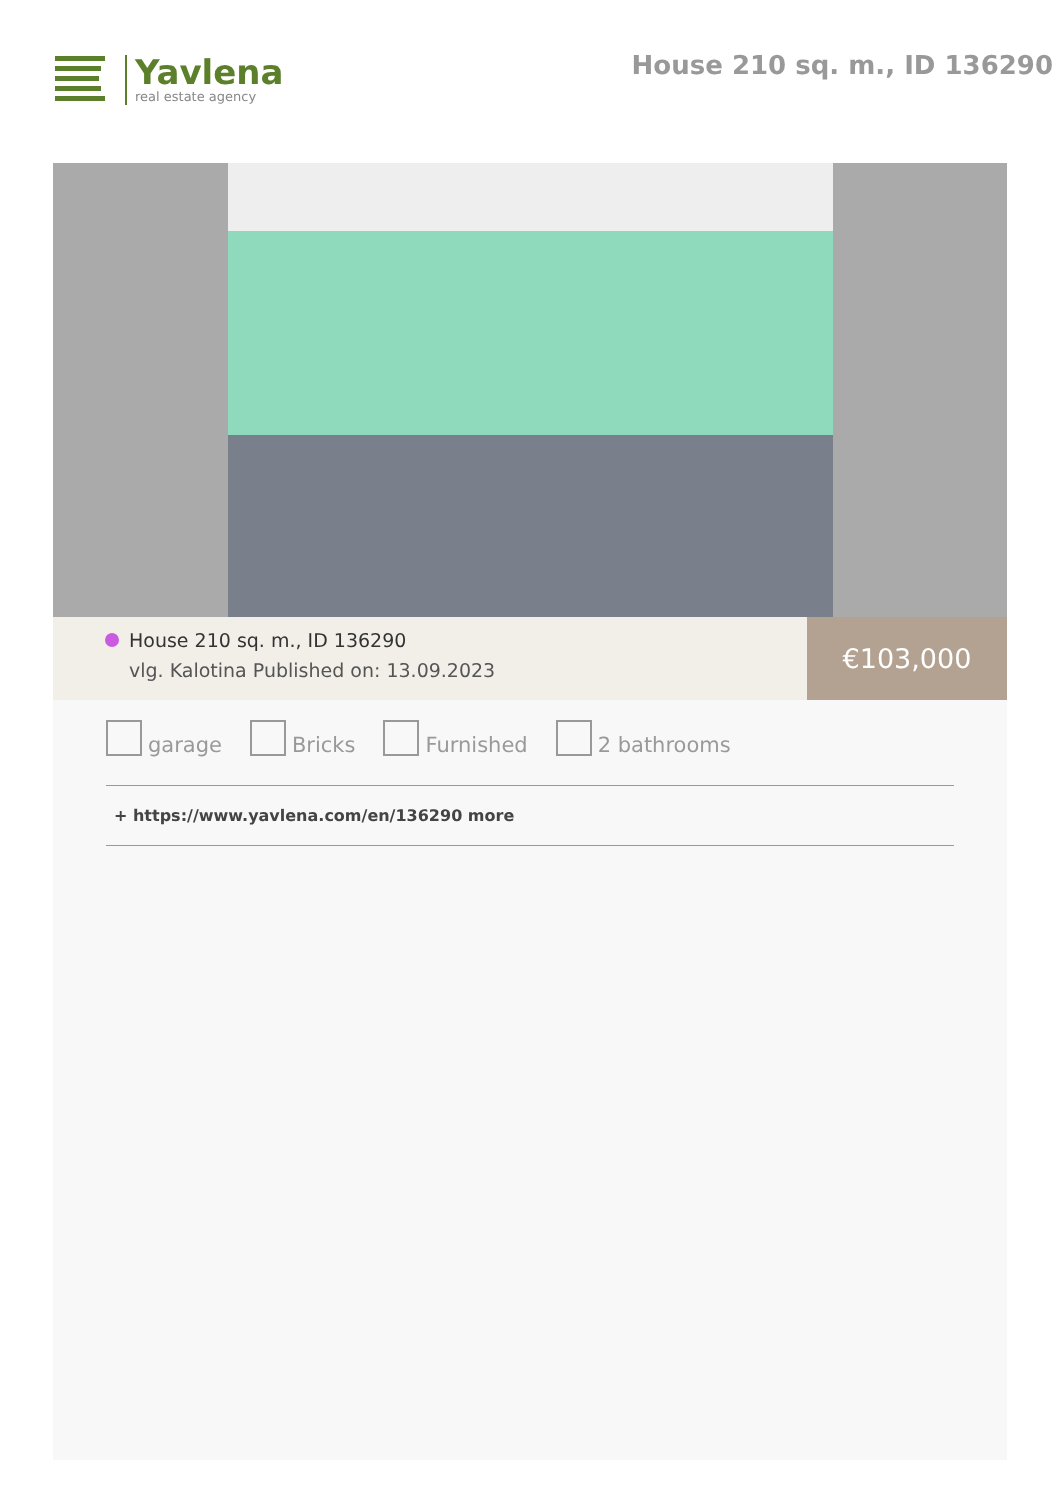Yavlena
real estate agency
House 210 sq. m., ID 136290
House 210 sq. m., ID 136290
vlg. Kalotina Published on: 13.09.2023
€103,000
garage Bricks Furnished 2 bathrooms
+ https://www.yavlena.com/en/136290 more